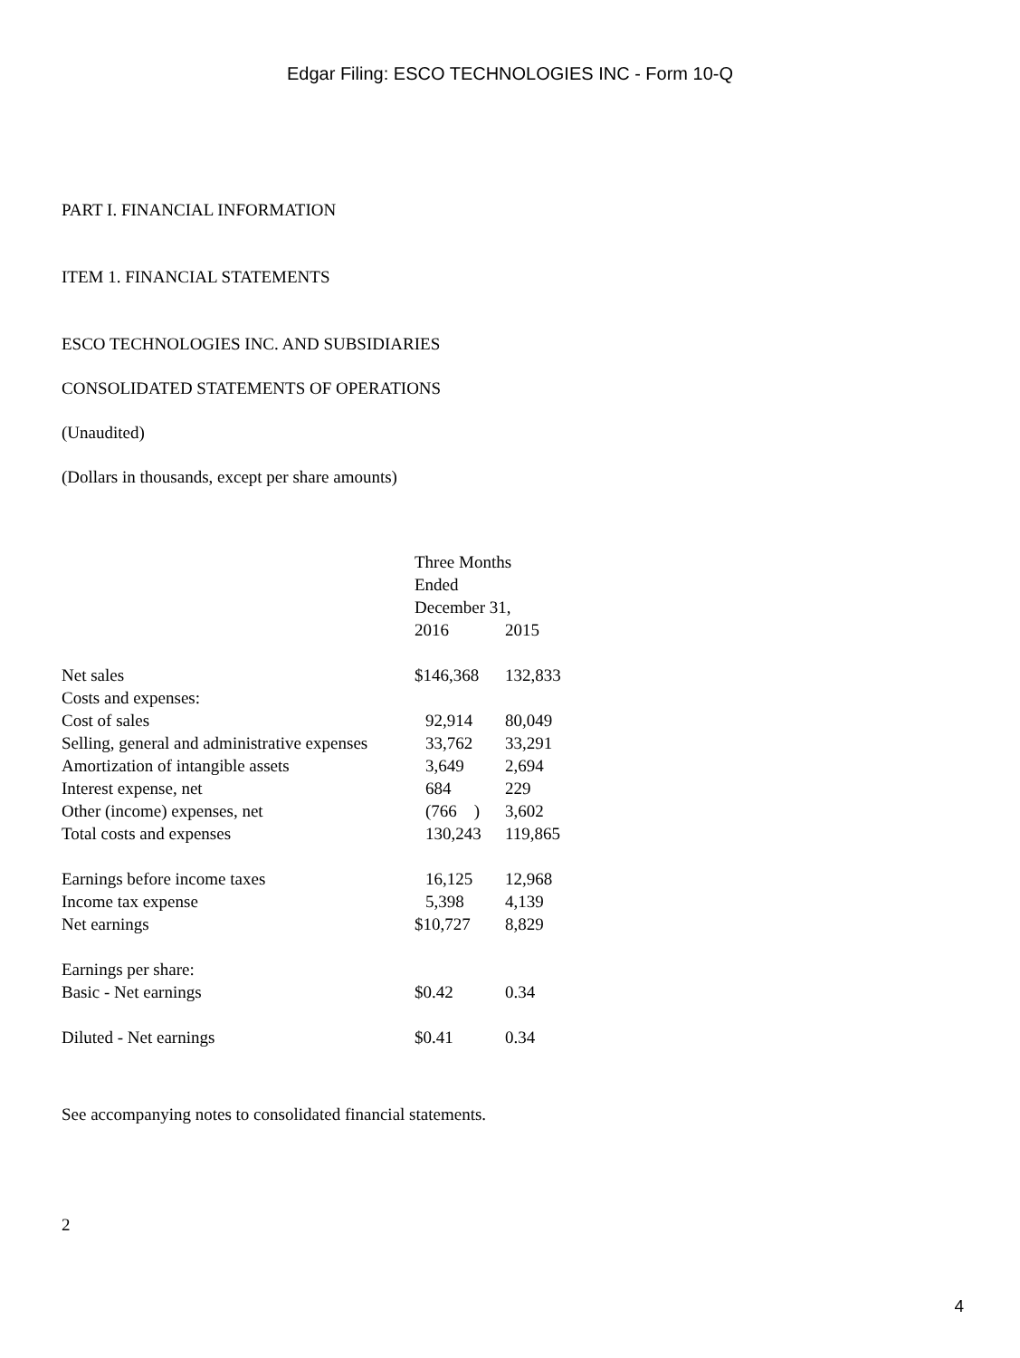Edgar Filing: ESCO TECHNOLOGIES INC - Form 10-Q
PART I. FINANCIAL INFORMATION
ITEM 1. FINANCIAL STATEMENTS
ESCO TECHNOLOGIES INC. AND SUBSIDIARIES
CONSOLIDATED STATEMENTS OF OPERATIONS
(Unaudited)
(Dollars in thousands, except per share amounts)
| | Three Months Ended December 31, | |
| | 2016 | 2015 |
| Net sales | $146,368 | 132,833 |
| Costs and expenses: | | |
| Cost of sales | 92,914 | 80,049 |
| Selling, general and administrative expenses | 33,762 | 33,291 |
| Amortization of intangible assets | 3,649 | 2,694 |
| Interest expense, net | 684 | 229 |
| Other (income) expenses, net | (766 ) | 3,602 |
| Total costs and expenses | 130,243 | 119,865 |
| Earnings before income taxes | 16,125 | 12,968 |
| Income tax expense | 5,398 | 4,139 |
| Net earnings | $10,727 | 8,829 |
| Earnings per share: | | |
| Basic - Net earnings | $0.42 | 0.34 |
| Diluted - Net earnings | $0.41 | 0.34 |
See accompanying notes to consolidated financial statements.
2
4